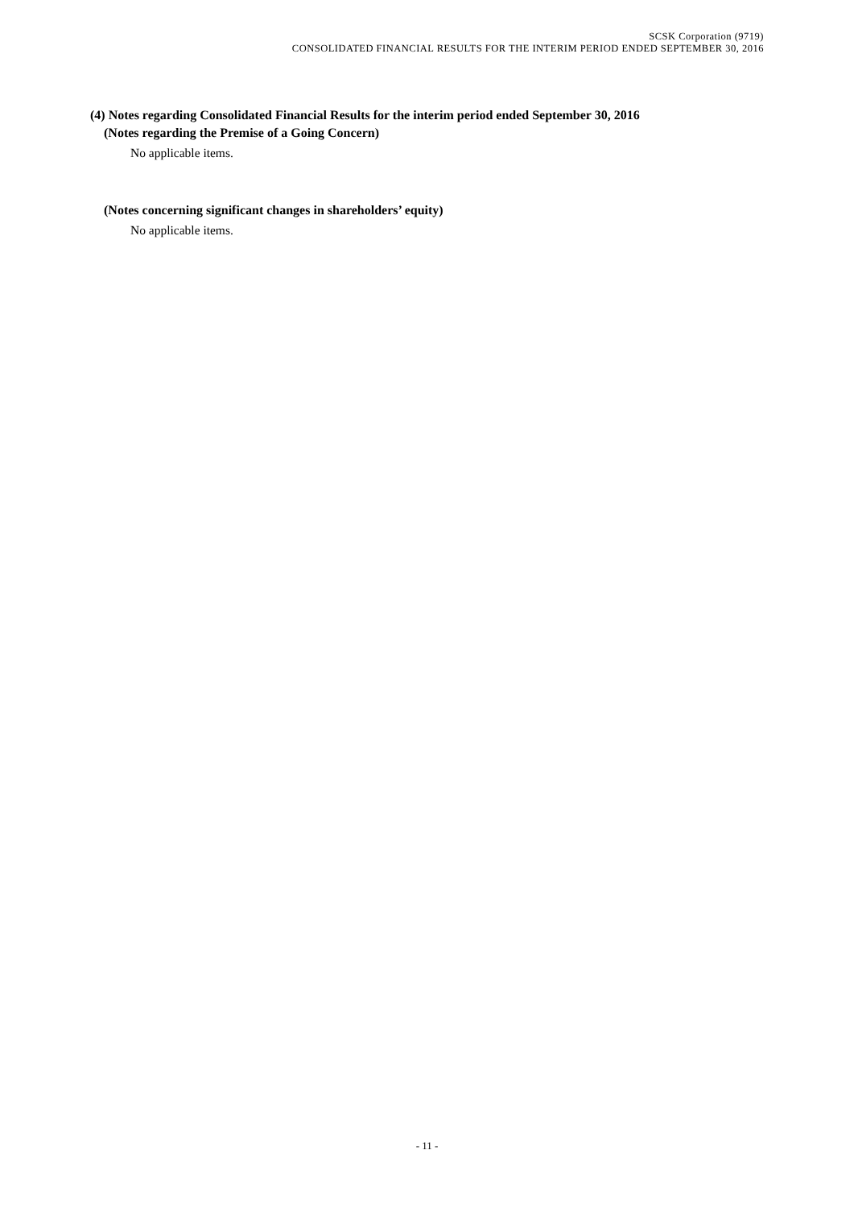SCSK Corporation (9719)
CONSOLIDATED FINANCIAL RESULTS FOR THE INTERIM PERIOD ENDED SEPTEMBER 30, 2016
(4) Notes regarding Consolidated Financial Results for the interim period ended September 30, 2016
(Notes regarding the Premise of a Going Concern)
No applicable items.
(Notes concerning significant changes in shareholders’ equity)
No applicable items.
- 11 -